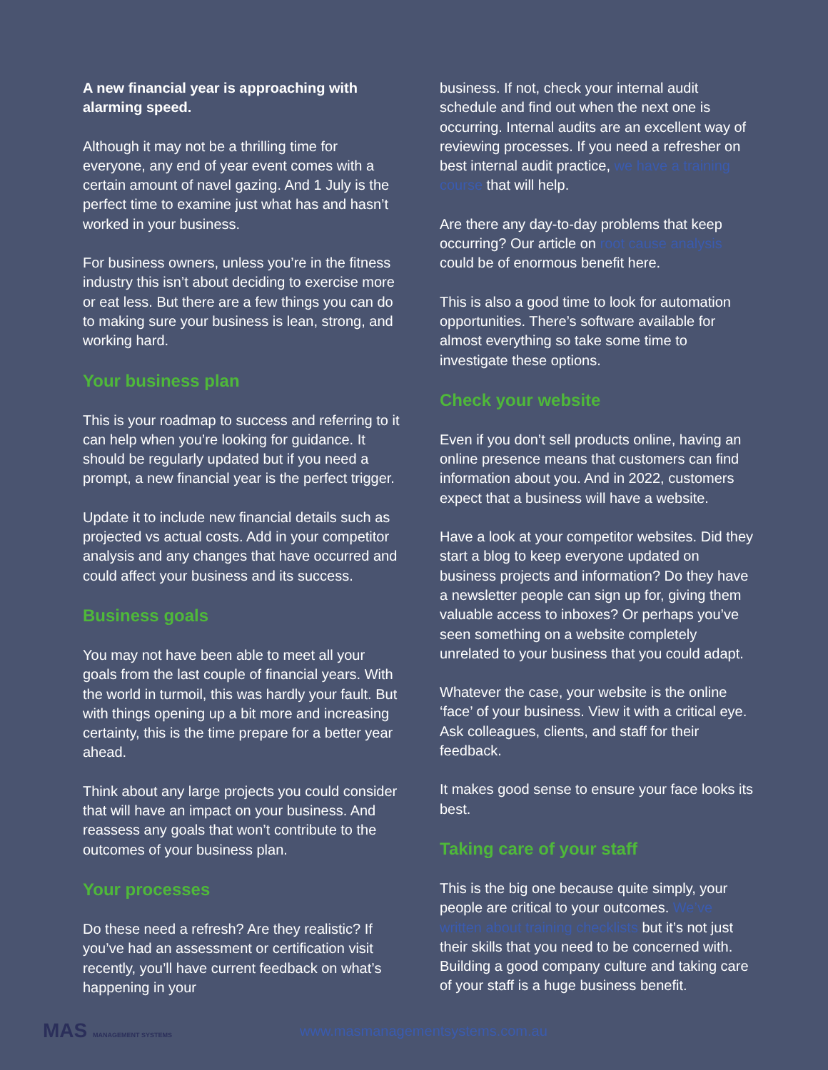A new financial year is approaching with alarming speed.
Although it may not be a thrilling time for everyone, any end of year event comes with a certain amount of navel gazing. And 1 July is the perfect time to examine just what has and hasn’t worked in your business.
For business owners, unless you’re in the fitness industry this isn’t about deciding to exercise more or eat less. But there are a few things you can do to making sure your business is lean, strong, and working hard.
Your business plan
This is your roadmap to success and referring to it can help when you’re looking for guidance. It should be regularly updated but if you need a prompt, a new financial year is the perfect trigger.
Update it to include new financial details such as projected vs actual costs. Add in your competitor analysis and any changes that have occurred and could affect your business and its success.
Business goals
You may not have been able to meet all your goals from the last couple of financial years. With the world in turmoil, this was hardly your fault. But with things opening up a bit more and increasing certainty, this is the time prepare for a better year ahead.
Think about any large projects you could consider that will have an impact on your business. And reassess any goals that won’t contribute to the outcomes of your business plan.
Your processes
Do these need a refresh? Are they realistic? If you’ve had an assessment or certification visit recently, you’ll have current feedback on what’s happening in your
business. If not, check your internal audit schedule and find out when the next one is occurring. Internal audits are an excellent way of reviewing processes. If you need a refresher on best internal audit practice, we have a training course that will help.
Are there any day-to-day problems that keep occurring? Our article on root cause analysis could be of enormous benefit here.
This is also a good time to look for automation opportunities. There’s software available for almost everything so take some time to investigate these options.
Check your website
Even if you don’t sell products online, having an online presence means that customers can find information about you. And in 2022, customers expect that a business will have a website.
Have a look at your competitor websites. Did they start a blog to keep everyone updated on business projects and information? Do they have a newsletter people can sign up for, giving them valuable access to inboxes? Or perhaps you’ve seen something on a website completely unrelated to your business that you could adapt.
Whatever the case, your website is the online ‘face’ of your business. View it with a critical eye. Ask colleagues, clients, and staff for their feedback.
It makes good sense to ensure your face looks its best.
Taking care of your staff
This is the big one because quite simply, your people are critical to your outcomes. We’ve written about training checklists but it’s not just their skills that you need to be concerned with. Building a good company culture and taking care of your staff is a huge business benefit.
MAS MANAGEMENT SYSTEMS
www.masmanagementsystems.com.au